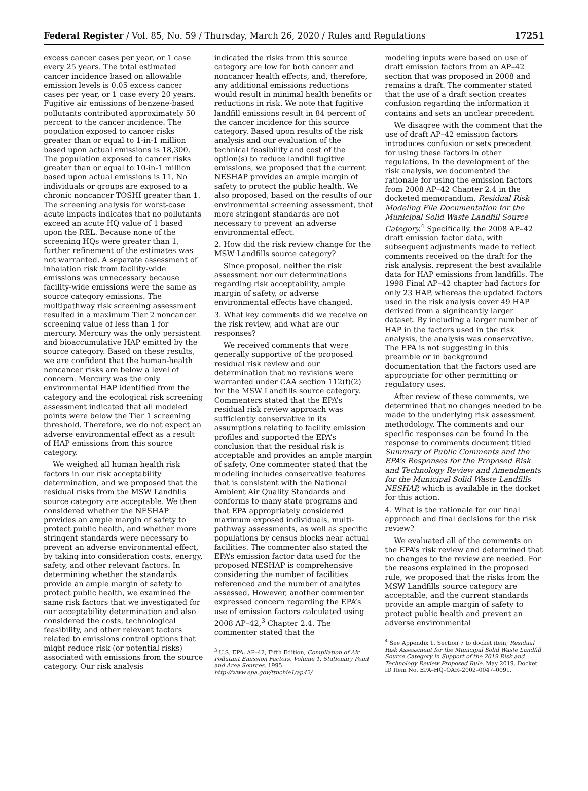Federal Register / Vol. 85, No. 59 / Thursday, March 26, 2020 / Rules and Regulations 17251
excess cancer cases per year, or 1 case every 25 years. The total estimated cancer incidence based on allowable emission levels is 0.05 excess cancer cases per year, or 1 case every 20 years. Fugitive air emissions of benzene-based pollutants contributed approximately 50 percent to the cancer incidence. The population exposed to cancer risks greater than or equal to 1-in-1 million based upon actual emissions is 18,300. The population exposed to cancer risks greater than or equal to 10-in-1 million based upon actual emissions is 11. No individuals or groups are exposed to a chronic noncancer TOSHI greater than 1. The screening analysis for worst-case acute impacts indicates that no pollutants exceed an acute HQ value of 1 based upon the REL. Because none of the screening HQs were greater than 1, further refinement of the estimates was not warranted. A separate assessment of inhalation risk from facility-wide emissions was unnecessary because facility-wide emissions were the same as source category emissions. The multipathway risk screening assessment resulted in a maximum Tier 2 noncancer screening value of less than 1 for mercury. Mercury was the only persistent and bioaccumulative HAP emitted by the source category. Based on these results, we are confident that the human-health noncancer risks are below a level of concern. Mercury was the only environmental HAP identified from the category and the ecological risk screening assessment indicated that all modeled points were below the Tier 1 screening threshold. Therefore, we do not expect an adverse environmental effect as a result of HAP emissions from this source category.
We weighed all human health risk factors in our risk acceptability determination, and we proposed that the residual risks from the MSW Landfills source category are acceptable. We then considered whether the NESHAP provides an ample margin of safety to protect public health, and whether more stringent standards were necessary to prevent an adverse environmental effect, by taking into consideration costs, energy, safety, and other relevant factors. In determining whether the standards provide an ample margin of safety to protect public health, we examined the same risk factors that we investigated for our acceptability determination and also considered the costs, technological feasibility, and other relevant factors related to emissions control options that might reduce risk (or potential risks) associated with emissions from the source category. Our risk analysis
indicated the risks from this source category are low for both cancer and noncancer health effects, and, therefore, any additional emissions reductions would result in minimal health benefits or reductions in risk. We note that fugitive landfill emissions result in 84 percent of the cancer incidence for this source category. Based upon results of the risk analysis and our evaluation of the technical feasibility and cost of the option(s) to reduce landfill fugitive emissions, we proposed that the current NESHAP provides an ample margin of safety to protect the public health. We also proposed, based on the results of our environmental screening assessment, that more stringent standards are not necessary to prevent an adverse environmental effect.
2. How did the risk review change for the MSW Landfills source category?
Since proposal, neither the risk assessment nor our determinations regarding risk acceptability, ample margin of safety, or adverse environmental effects have changed.
3. What key comments did we receive on the risk review, and what are our responses?
We received comments that were generally supportive of the proposed residual risk review and our determination that no revisions were warranted under CAA section 112(f)(2) for the MSW Landfills source category. Commenters stated that the EPA’s residual risk review approach was sufficiently conservative in its assumptions relating to facility emission profiles and supported the EPA’s conclusion that the residual risk is acceptable and provides an ample margin of safety. One commenter stated that the modeling includes conservative features that is consistent with the National Ambient Air Quality Standards and conforms to many state programs and that EPA appropriately considered maximum exposed individuals, multi-pathway assessments, as well as specific populations by census blocks near actual facilities. The commenter also stated the EPA’s emission factor data used for the proposed NESHAP is comprehensive considering the number of facilities referenced and the number of analytes assessed. However, another commenter expressed concern regarding the EPA’s use of emission factors calculated using 2008 AP–42,<sup>3</sup> Chapter 2.4. The commenter stated that the
<sup>3</sup> U.S. EPA, AP–42, Fifth Edition, Compilation of Air Pollutant Emission Factors, Volume 1: Stationary Point and Area Sources. 1995. http://www.epa.gov/ttnchie1/ap42/.
modeling inputs were based on use of draft emission factors from an AP–42 section that was proposed in 2008 and remains a draft. The commenter stated that the use of a draft section creates confusion regarding the information it contains and sets an unclear precedent.
We disagree with the comment that the use of draft AP–42 emission factors introduces confusion or sets precedent for using these factors in other regulations. In the development of the risk analysis, we documented the rationale for using the emission factors from 2008 AP–42 Chapter 2.4 in the docketed memorandum, Residual Risk Modeling File Documentation for the Municipal Solid Waste Landfill Source Category.<sup>4</sup> Specifically, the 2008 AP–42 draft emission factor data, with subsequent adjustments made to reflect comments received on the draft for the risk analysis, represent the best available data for HAP emissions from landfills. The 1998 Final AP–42 chapter had factors for only 23 HAP, whereas the updated factors used in the risk analysis cover 49 HAP derived from a significantly larger dataset. By including a larger number of HAP in the factors used in the risk analysis, the analysis was conservative. The EPA is not suggesting in this preamble or in background documentation that the factors used are appropriate for other permitting or regulatory uses.
After review of these comments, we determined that no changes needed to be made to the underlying risk assessment methodology. The comments and our specific responses can be found in the response to comments document titled Summary of Public Comments and the EPA’s Responses for the Proposed Risk and Technology Review and Amendments for the Municipal Solid Waste Landfills NESHAP, which is available in the docket for this action.
4. What is the rationale for our final approach and final decisions for the risk review?
We evaluated all of the comments on the EPA’s risk review and determined that no changes to the review are needed. For the reasons explained in the proposed rule, we proposed that the risks from the MSW Landfills source category are acceptable, and the current standards provide an ample margin of safety to protect public health and prevent an adverse environmental
<sup>4</sup> See Appendix 1, Section 7 to docket item, Residual Risk Assessment for the Municipal Solid Waste Landfill Source Category in Support of the 2019 Risk and Technology Review Proposed Rule. May 2019. Docket ID Item No. EPA–HQ–OAR–2002–0047–0091.